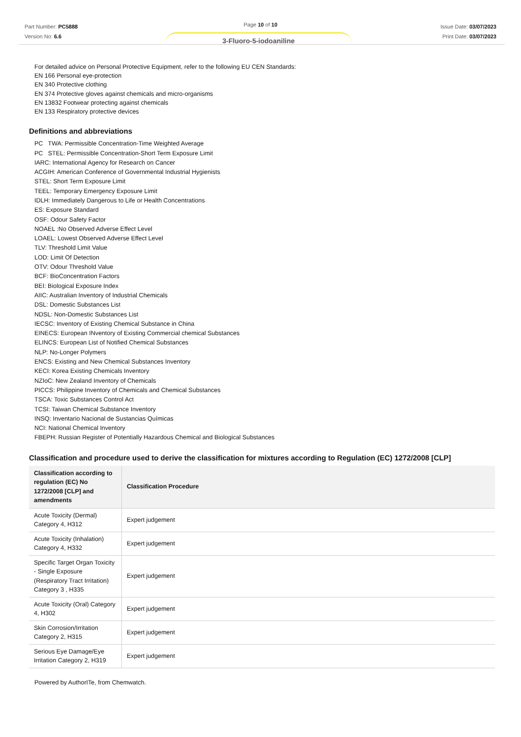Part Number: PC5888
Version No: 6.6
Page 10 of 10
Issue Date: 03/07/2023
Print Date: 03/07/2023
3-Fluoro-5-iodoaniline
For detailed advice on Personal Protective Equipment, refer to the following EU CEN Standards:
EN 166 Personal eye-protection
EN 340 Protective clothing
EN 374 Protective gloves against chemicals and micro-organisms
EN 13832 Footwear protecting against chemicals
EN 133 Respiratory protective devices
Definitions and abbreviations
PC TWA: Permissible Concentration-Time Weighted Average
PC STEL: Permissible Concentration-Short Term Exposure Limit
IARC: International Agency for Research on Cancer
ACGIH: American Conference of Governmental Industrial Hygienists
STEL: Short Term Exposure Limit
TEEL: Temporary Emergency Exposure Limit
IDLH: Immediately Dangerous to Life or Health Concentrations
ES: Exposure Standard
OSF: Odour Safety Factor
NOAEL :No Observed Adverse Effect Level
LOAEL: Lowest Observed Adverse Effect Level
TLV: Threshold Limit Value
LOD: Limit Of Detection
OTV: Odour Threshold Value
BCF: BioConcentration Factors
BEI: Biological Exposure Index
AIIC: Australian Inventory of Industrial Chemicals
DSL: Domestic Substances List
NDSL: Non-Domestic Substances List
IECSC: Inventory of Existing Chemical Substance in China
EINECS: European INventory of Existing Commercial chemical Substances
ELINCS: European List of Notified Chemical Substances
NLP: No-Longer Polymers
ENCS: Existing and New Chemical Substances Inventory
KECI: Korea Existing Chemicals Inventory
NZIoC: New Zealand Inventory of Chemicals
PICCS: Philippine Inventory of Chemicals and Chemical Substances
TSCA: Toxic Substances Control Act
TCSI: Taiwan Chemical Substance Inventory
INSQ: Inventario Nacional de Sustancias Químicas
NCI: National Chemical Inventory
FBEPH: Russian Register of Potentially Hazardous Chemical and Biological Substances
Classification and procedure used to derive the classification for mixtures according to Regulation (EC) 1272/2008 [CLP]
| Classification according to regulation (EC) No 1272/2008 [CLP] and amendments | Classification Procedure |
| --- | --- |
| Acute Toxicity (Dermal) Category 4, H312 | Expert judgement |
| Acute Toxicity (Inhalation) Category 4, H332 | Expert judgement |
| Specific Target Organ Toxicity - Single Exposure (Respiratory Tract Irritation) Category 3 , H335 | Expert judgement |
| Acute Toxicity (Oral) Category 4, H302 | Expert judgement |
| Skin Corrosion/Irritation Category 2, H315 | Expert judgement |
| Serious Eye Damage/Eye Irritation Category 2, H319 | Expert judgement |
Powered by AuthorITe, from Chemwatch.